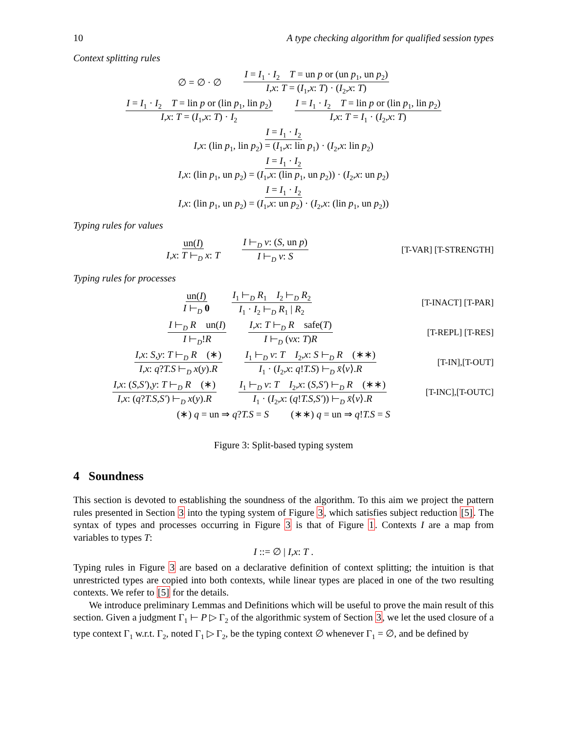10 A type checking algorithm for qualified session types
Context splitting rules
∅ = ∅ · ∅ I = I<sub>1</sub> · I<sub>2</sub> T = un p or (un p<sub>1</sub>, un p<sub>2</sub>) I,x: T = (I<sub>1</sub>,x: T) · (I<sub>2</sub>,x: T)
I = I<sub>1</sub> · I<sub>2</sub> T = lin p or (lin p<sub>1</sub>, lin p<sub>2</sub>) I,x: T = (I<sub>1</sub>,x: T) · I<sub>2</sub> I = I<sub>1</sub> · I<sub>2</sub> T = lin p or (lin p<sub>1</sub>, lin p<sub>2</sub>) I,x: T = I<sub>1</sub> · (I<sub>2</sub>,x: T)
I = I<sub>1</sub> · I<sub>2</sub> I,x: (lin p<sub>1</sub>, lin p<sub>2</sub>) = (I<sub>1</sub>,x: lin p<sub>1</sub>) · (I<sub>2</sub>,x: lin p<sub>2</sub>)
I = I<sub>1</sub> · I<sub>2</sub> I,x: (lin p<sub>1</sub>, un p<sub>2</sub>) = (I<sub>1</sub>,x: (lin p<sub>1</sub>, un p<sub>2</sub>)) · (I<sub>2</sub>,x: un p<sub>2</sub>)
I = I<sub>1</sub> · I<sub>2</sub> I,x: (lin p<sub>1</sub>, un p<sub>2</sub>) = (I<sub>1</sub>,x: un p<sub>2</sub>) · (I<sub>2</sub>,x: (lin p<sub>1</sub>, un p<sub>2</sub>))
Typing rules for values
un(I) I,x: T ⊢<sub>D</sub> x: T I ⊢<sub>D</sub> v: (S, un p) I ⊢<sub>D</sub> v: S
[T-VAR] [T-STRENGTH]
Typing rules for processes
un(I) I ⊢<sub>D</sub> 0 I<sub>1</sub> ⊢<sub>D</sub> R<sub>1</sub> I<sub>2</sub> ⊢<sub>D</sub> R<sub>2</sub> I<sub>1</sub> · I<sub>2</sub> ⊢<sub>D</sub> R<sub>1</sub> | R<sub>2</sub>
[T-INACT] [T-PAR]
I ⊢<sub>D</sub> R un(I) I ⊢<sub>D</sub>!R I,x: T ⊢<sub>D</sub> R safe(T) I ⊢<sub>D</sub> (νx: T)R
[T-REPL] [T-RES]
I,x: S,y: T ⊢<sub>D</sub> R (∗) I,x: q?T.S ⊢<sub>D</sub> x(y).R I<sub>1</sub> ⊢<sub>D</sub> v: T I<sub>2</sub>,x: S ⊢<sub>D</sub> R (∗∗) I<sub>1</sub> · (I<sub>2</sub>,x: q!T.S) ⊢<sub>D</sub> x̄⟨v⟩.R
[T-IN],[T-OUT]
I,x: (S,S′),y: T ⊢<sub>D</sub> R (∗) I,x: (q?T.S,S′) ⊢<sub>D</sub> x(y).R I<sub>1</sub> ⊢<sub>D</sub> v: T I<sub>2</sub>,x: (S,S′) ⊢<sub>D</sub> R (∗∗) I<sub>1</sub> · (I<sub>2</sub>,x: (q!T.S,S′)) ⊢<sub>D</sub> x̄⟨v⟩.R
[T-INC],[T-OUTC]
(∗) q = un ⇒ q?T.S = S (∗∗) q = un ⇒ q!T.S = S
Figure 3: Split-based typing system
4 Soundness
This section is devoted to establishing the soundness of the algorithm. To this aim we project the pattern rules presented in Section 3 into the typing system of Figure 3, which satisfies subject reduction [5]. The syntax of types and processes occurring in Figure 3 is that of Figure 1. Contexts I are a map from variables to types T:
I ::= ∅ | I,x: T .
Typing rules in Figure 3 are based on a declarative definition of context splitting; the intuition is that unrestricted types are copied into both contexts, while linear types are placed in one of the two resulting contexts. We refer to [5] for the details.
We introduce preliminary Lemmas and Definitions which will be useful to prove the main result of this section. Given a judgment Γ<sub>1</sub> ⊢ P ▷ Γ<sub>2</sub> of the algorithmic system of Section 3, we let the used closure of a type context Γ<sub>1</sub> w.r.t. Γ<sub>2</sub>, noted Γ<sub>1</sub> ▷ Γ<sub>2</sub>, be the typing context ∅ whenever Γ<sub>1</sub> = ∅, and be defined by